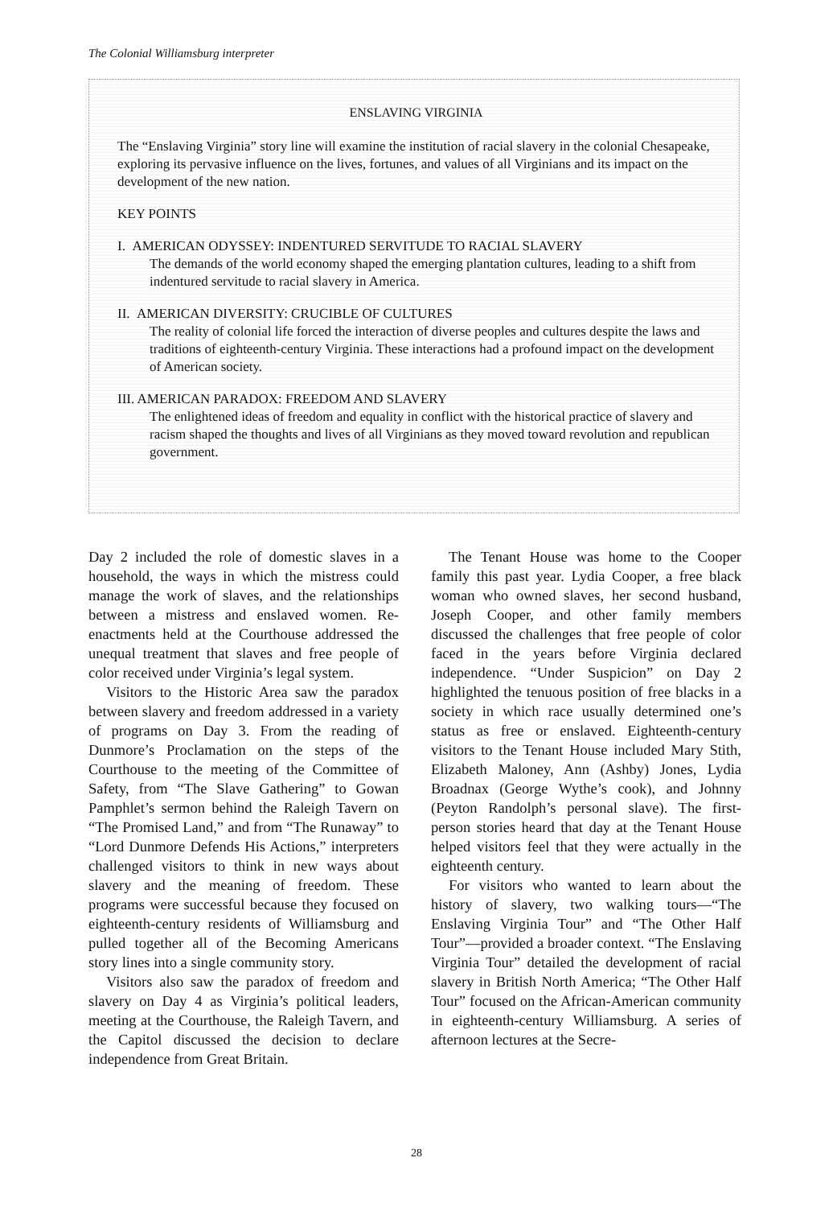The Colonial Williamsburg interpreter
ENSLAVING VIRGINIA
The “Enslaving Virginia” story line will examine the institution of racial slavery in the colonial Chesapeake, exploring its pervasive influence on the lives, fortunes, and values of all Virginians and its impact on the development of the new nation.
KEY POINTS
I. AMERICAN ODYSSEY: INDENTURED SERVITUDE TO RACIAL SLAVERY
The demands of the world economy shaped the emerging plantation cultures, leading to a shift from indentured servitude to racial slavery in America.
II. AMERICAN DIVERSITY: CRUCIBLE OF CULTURES
The reality of colonial life forced the interaction of diverse peoples and cultures despite the laws and traditions of eighteenth-century Virginia. These interactions had a profound impact on the development of American society.
III. AMERICAN PARADOX: FREEDOM AND SLAVERY
The enlightened ideas of freedom and equality in conflict with the historical practice of slavery and racism shaped the thoughts and lives of all Virginians as they moved toward revolution and republican government.
Day 2 included the role of domestic slaves in a household, the ways in which the mistress could manage the work of slaves, and the relationships between a mistress and enslaved women. Re-enactments held at the Courthouse addressed the unequal treatment that slaves and free people of color received under Virginia’s legal system.
Visitors to the Historic Area saw the paradox between slavery and freedom addressed in a variety of programs on Day 3. From the reading of Dunmore’s Proclamation on the steps of the Courthouse to the meeting of the Committee of Safety, from “The Slave Gathering” to Gowan Pamphlet’s sermon behind the Raleigh Tavern on “The Promised Land,” and from “The Runaway” to “Lord Dunmore Defends His Actions,” interpreters challenged visitors to think in new ways about slavery and the meaning of freedom. These programs were successful because they focused on eighteenth-century residents of Williamsburg and pulled together all of the Becoming Americans story lines into a single community story.
Visitors also saw the paradox of freedom and slavery on Day 4 as Virginia’s political leaders, meeting at the Courthouse, the Raleigh Tavern, and the Capitol discussed the decision to declare independence from Great Britain.
The Tenant House was home to the Cooper family this past year. Lydia Cooper, a free black woman who owned slaves, her second husband, Joseph Cooper, and other family members discussed the challenges that free people of color faced in the years before Virginia declared independence. “Under Suspicion” on Day 2 highlighted the tenuous position of free blacks in a society in which race usually determined one’s status as free or enslaved. Eighteenth-century visitors to the Tenant House included Mary Stith, Elizabeth Maloney, Ann (Ashby) Jones, Lydia Broadnax (George Wythe’s cook), and Johnny (Peyton Randolph’s personal slave). The first-person stories heard that day at the Tenant House helped visitors feel that they were actually in the eighteenth century.
For visitors who wanted to learn about the history of slavery, two walking tours—“The Enslaving Virginia Tour” and “The Other Half Tour”—provided a broader context. “The Enslaving Virginia Tour” detailed the development of racial slavery in British North America; “The Other Half Tour” focused on the African-American community in eighteenth-century Williamsburg. A series of afternoon lectures at the Secre-
28